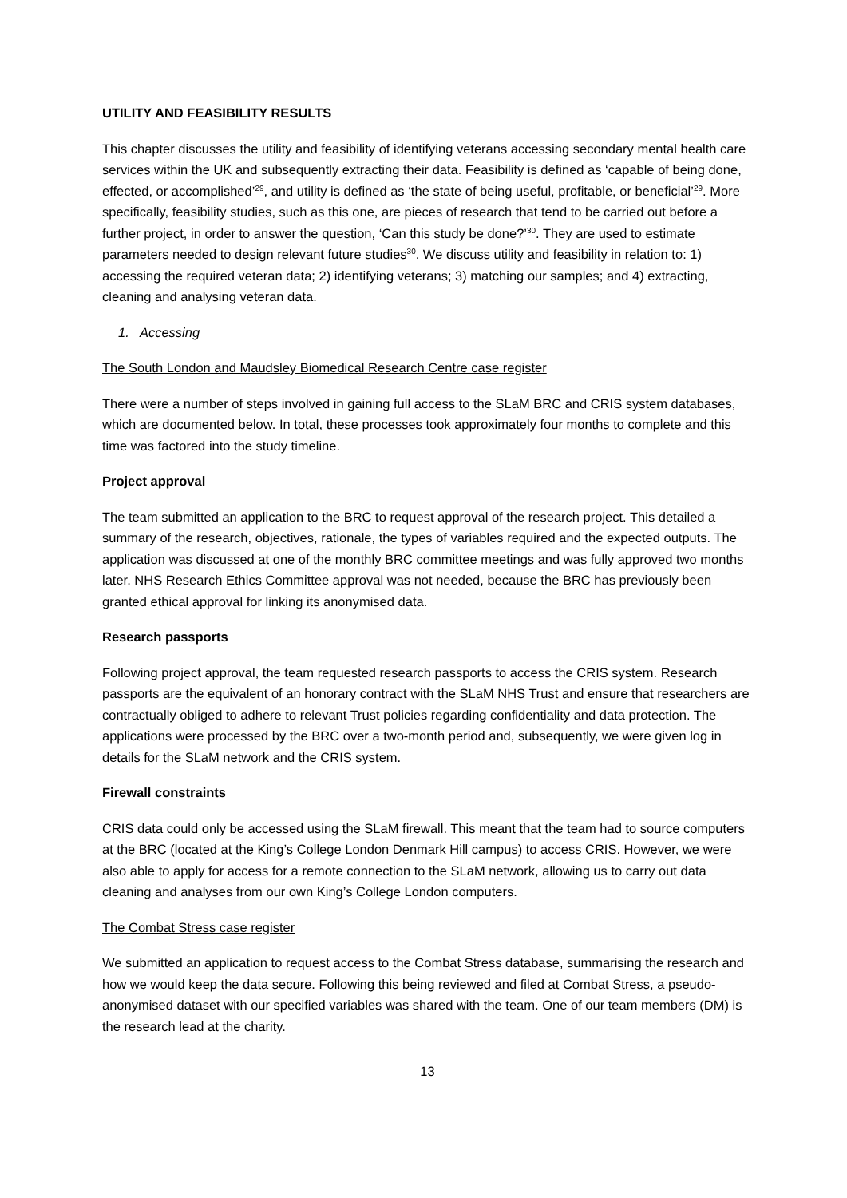UTILITY AND FEASIBILITY RESULTS
This chapter discusses the utility and feasibility of identifying veterans accessing secondary mental health care services within the UK and subsequently extracting their data. Feasibility is defined as ‘capable of being done, effected, or accomplished’<sup>29</sup>, and utility is defined as ‘the state of being useful, profitable, or beneficial’<sup>29</sup>. More specifically, feasibility studies, such as this one, are pieces of research that tend to be carried out before a further project, in order to answer the question, ‘Can this study be done?’<sup>30</sup>. They are used to estimate parameters needed to design relevant future studies<sup>30</sup>. We discuss utility and feasibility in relation to: 1) accessing the required veteran data; 2) identifying veterans; 3) matching our samples; and 4) extracting, cleaning and analysing veteran data.
1. Accessing
The South London and Maudsley Biomedical Research Centre case register
There were a number of steps involved in gaining full access to the SLaM BRC and CRIS system databases, which are documented below. In total, these processes took approximately four months to complete and this time was factored into the study timeline.
Project approval
The team submitted an application to the BRC to request approval of the research project. This detailed a summary of the research, objectives, rationale, the types of variables required and the expected outputs. The application was discussed at one of the monthly BRC committee meetings and was fully approved two months later. NHS Research Ethics Committee approval was not needed, because the BRC has previously been granted ethical approval for linking its anonymised data.
Research passports
Following project approval, the team requested research passports to access the CRIS system. Research passports are the equivalent of an honorary contract with the SLaM NHS Trust and ensure that researchers are contractually obliged to adhere to relevant Trust policies regarding confidentiality and data protection. The applications were processed by the BRC over a two-month period and, subsequently, we were given log in details for the SLaM network and the CRIS system.
Firewall constraints
CRIS data could only be accessed using the SLaM firewall. This meant that the team had to source computers at the BRC (located at the King’s College London Denmark Hill campus) to access CRIS. However, we were also able to apply for access for a remote connection to the SLaM network, allowing us to carry out data cleaning and analyses from our own King’s College London computers.
The Combat Stress case register
We submitted an application to request access to the Combat Stress database, summarising the research and how we would keep the data secure. Following this being reviewed and filed at Combat Stress, a pseudo-anonymised dataset with our specified variables was shared with the team. One of our team members (DM) is the research lead at the charity.
13